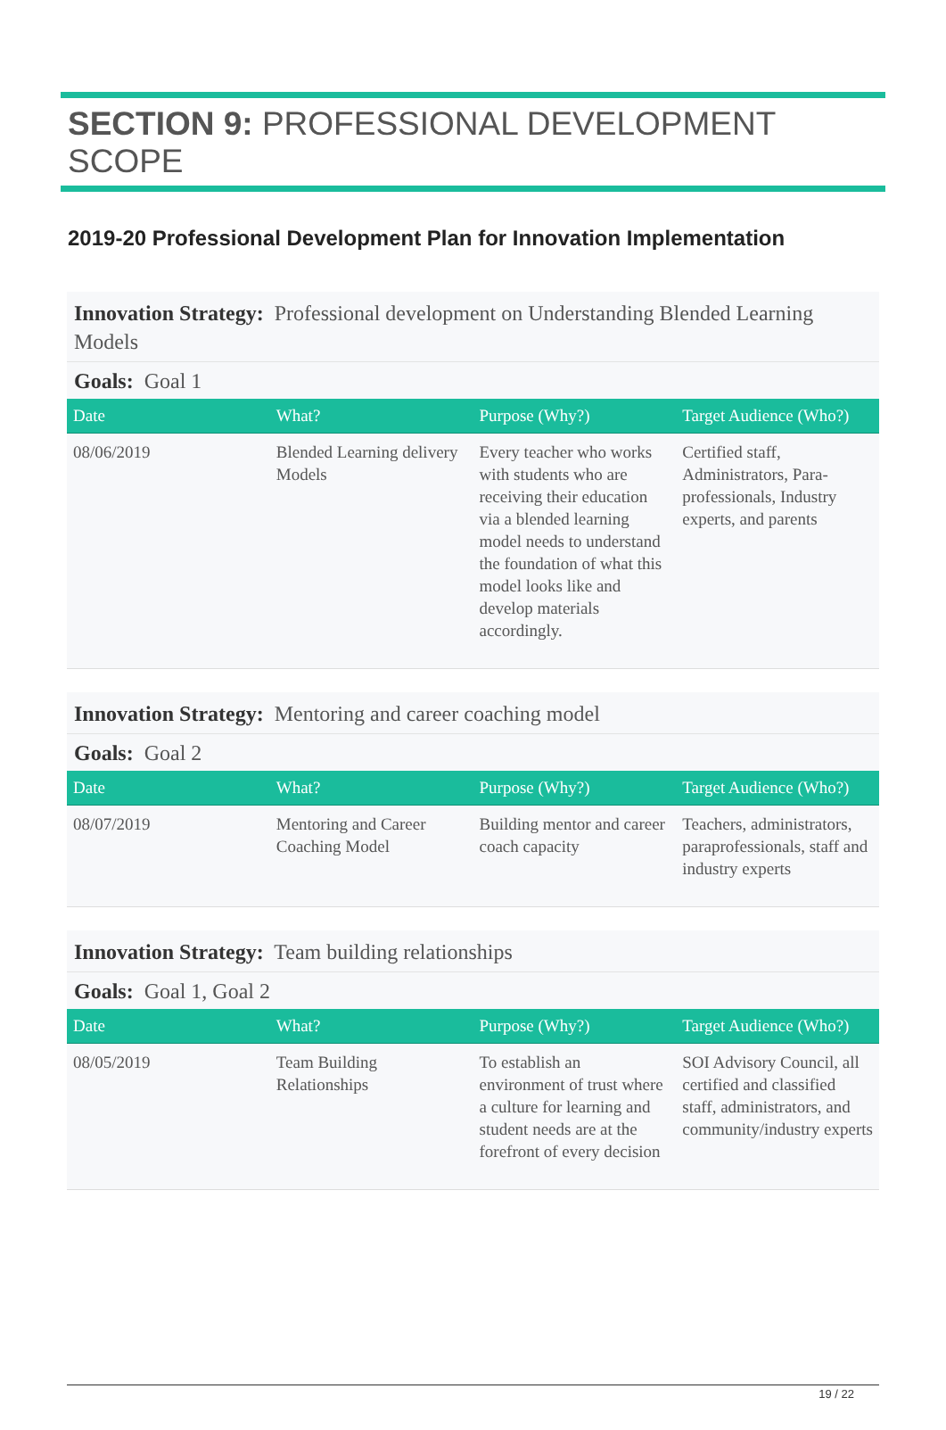SECTION 9: PROFESSIONAL DEVELOPMENT SCOPE
2019-20 Professional Development Plan for Innovation Implementation
Innovation Strategy: Professional development on Understanding Blended Learning Models
Goals: Goal 1
| Date | What? | Purpose (Why?) | Target Audience (Who?) |
| --- | --- | --- | --- |
| 08/06/2019 | Blended Learning delivery Models | Every teacher who works with students who are receiving their education via a blended learning model needs to understand the foundation of what this model looks like and develop materials accordingly. | Certified staff, Administrators, Para-professionals, Industry experts, and parents |
Innovation Strategy: Mentoring and career coaching model
Goals: Goal 2
| Date | What? | Purpose (Why?) | Target Audience (Who?) |
| --- | --- | --- | --- |
| 08/07/2019 | Mentoring and Career Coaching Model | Building mentor and career coach capacity | Teachers, administrators, paraprofessionals, staff and industry experts |
Innovation Strategy: Team building relationships
Goals: Goal 1, Goal 2
| Date | What? | Purpose (Why?) | Target Audience (Who?) |
| --- | --- | --- | --- |
| 08/05/2019 | Team Building Relationships | To establish an environment of trust where a culture for learning and student needs are at the forefront of every decision | SOI Advisory Council, all certified and classified staff, administrators, and community/industry experts |
19 / 22